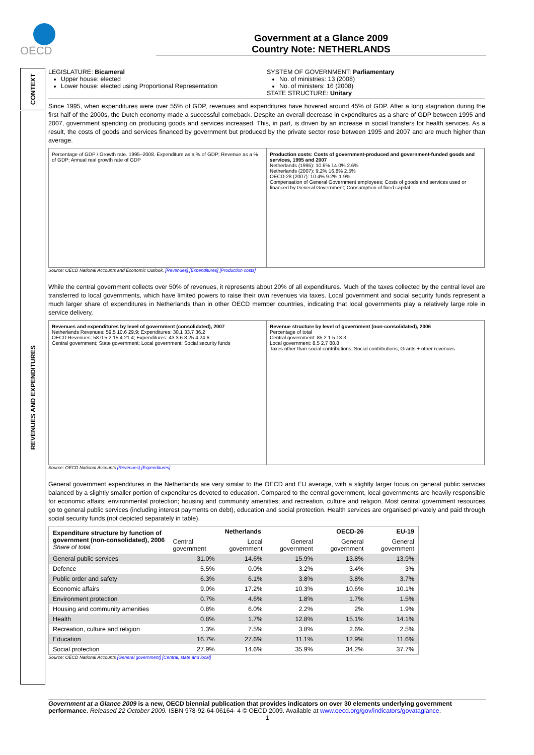OECD
Government at a Glance 2009
Country Note: NETHERLANDS
CONTEXT
REVENUES AND EXPENDITURES
LEGISLATURE: Bicameral
Upper house: elected
Lower house: elected using Proportional Representation
SYSTEM OF GOVERNMENT: Parliamentary
No. of ministries: 13 (2008)
No. of ministers: 16 (2008)
STATE STRUCTURE: Unitary
Since 1995, when expenditures were over 55% of GDP, revenues and expenditures have hovered around 45% of GDP. After a long stagnation during the first half of the 2000s, the Dutch economy made a successful comeback. Despite an overall decrease in expenditures as a share of GDP between 1995 and 2007, government spending on producing goods and services increased. This, in part, is driven by an increase in social transfers for health services. As a result, the costs of goods and services financed by government but produced by the private sector rose between 1995 and 2007 and are much higher than average.
Percentage of GDP / Growth rate. 1995–2008. Expenditure as a % of GDP; Revenue as a % of GDP; Annual real growth rate of GDP
Production costs: Costs of government-produced and government-funded goods and services, 1995 and 2007
Netherlands (1995): 10.6% 14.0% 2.6%
Netherlands (2007): 9.2% 16.8% 2.5%
OECD-28 (2007): 10.4% 9.2% 1.9%
Compensation of General Government employees; Costs of goods and services used or financed by General Government; Consumption of fixed capital
Source: OECD National Accounts and Economic Outlook. [Revenues] [Expenditures] [Production costs]
While the central government collects over 50% of revenues, it represents about 20% of all expenditures. Much of the taxes collected by the central level are transferred to local governments, which have limited powers to raise their own revenues via taxes. Local government and social security funds represent a much larger share of expenditures in Netherlands than in other OECD member countries, indicating that local governments play a relatively large role in service delivery.
Revenues and expenditures by level of government (consolidated), 2007
Netherlands Revenues: 59.5 10.6 29.9; Expenditures: 30.1 33.7 36.2
OECD Revenues: 58.0 5.2 15.4 21.4; Expenditures: 43.3 6.8 25.4 24.6
Central government; State government; Local government; Social security funds
Revenue structure by level of government (non-consolidated), 2006
Percentage of total
Central government: 85.2 1.5 13.3
Local government: 8.5 2.7 88.8
Taxes other than social contributions; Social contributions; Grants + other revenues
Source: OECD National Accounts [Revenues] [Expenditures]
General government expenditures in the Netherlands are very similar to the OECD and EU average, with a slightly larger focus on general public services balanced by a slightly smaller portion of expenditures devoted to education. Compared to the central government, local governments are heavily responsible for economic affairs; environmental protection; housing and community amenities; and recreation, culture and religion. Most central government resources go to general public services (including interest payments on debt), education and social protection. Health services are organised privately and paid through social security funds (not depicted separately in table).
| Expenditure structure by function of government (non-consolidated), 2006 Share of total | Netherlands | | | OECD-26 | EU-19 |
| --- | --- | --- | --- | --- | --- |
| | Central government | Local government | General government | General government | General government |
| General public services | 31.0% | 14.6% | 15.9% | 13.8% | 13.9% |
| Defence | 5.5% | 0.0% | 3.2% | 3.4% | 3% |
| Public order and safety | 6.3% | 6.1% | 3.8% | 3.8% | 3.7% |
| Economic affairs | 9.0% | 17.2% | 10.3% | 10.6% | 10.1% |
| Environment protection | 0.7% | 4.6% | 1.8% | 1.7% | 1.5% |
| Housing and community amenities | 0.8% | 6.0% | 2.2% | 2% | 1.9% |
| Health | 0.8% | 1.7% | 12.8% | 15.1% | 14.1% |
| Recreation, culture and religion | 1.3% | 7.5% | 3.8% | 2.6% | 2.5% |
| Education | 16.7% | 27.6% | 11.1% | 12.9% | 11.6% |
| Social protection | 27.9% | 14.6% | 35.9% | 34.2% | 37.7% |
Source: OECD National Accounts [General government] [Central, state and local]
Government at a Glance 2009 is a new, OECD biennial publication that provides indicators on over 30 elements underlying government performance. Released 22 October 2009. ISBN 978-92-64-06164- 4 © OECD 2009. Available at www.oecd.org/gov/indicators/govataglance.
1